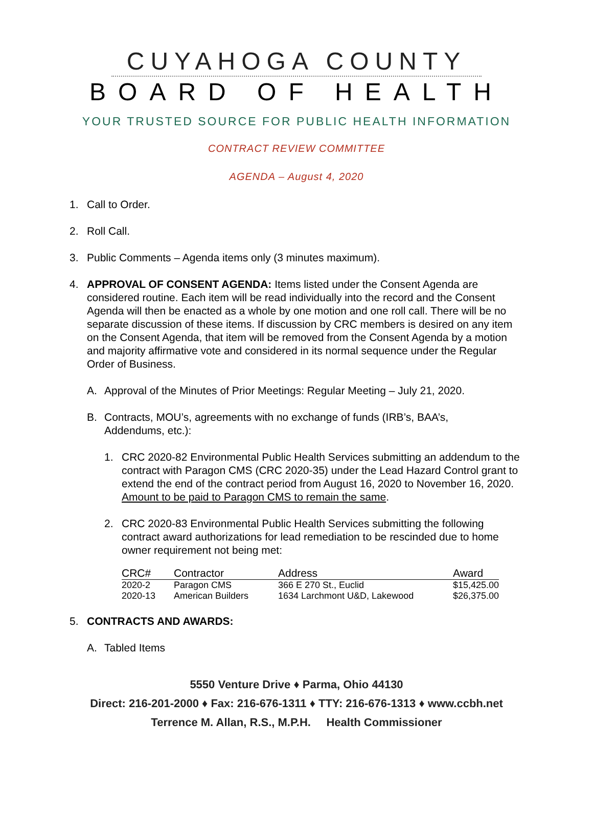CUYAHOGA COUNTY
BOARD OF HEALTH
YOUR TRUSTED SOURCE FOR PUBLIC HEALTH INFORMATION
CONTRACT REVIEW COMMITTEE
AGENDA – August 4, 2020
1. Call to Order.
2. Roll Call.
3. Public Comments – Agenda items only (3 minutes maximum).
4. APPROVAL OF CONSENT AGENDA: Items listed under the Consent Agenda are considered routine. Each item will be read individually into the record and the Consent Agenda will then be enacted as a whole by one motion and one roll call. There will be no separate discussion of these items. If discussion by CRC members is desired on any item on the Consent Agenda, that item will be removed from the Consent Agenda by a motion and majority affirmative vote and considered in its normal sequence under the Regular Order of Business.
A. Approval of the Minutes of Prior Meetings: Regular Meeting – July 21, 2020.
B. Contracts, MOU’s, agreements with no exchange of funds (IRB’s, BAA’s, Addendums, etc.):
1. CRC 2020-82 Environmental Public Health Services submitting an addendum to the contract with Paragon CMS (CRC 2020-35) under the Lead Hazard Control grant to extend the end of the contract period from August 16, 2020 to November 16, 2020. Amount to be paid to Paragon CMS to remain the same.
2. CRC 2020-83 Environmental Public Health Services submitting the following contract award authorizations for lead remediation to be rescinded due to home owner requirement not being met:
| CRC# | Contractor | Address | Award |
| --- | --- | --- | --- |
| 2020-2 | Paragon CMS | 366 E 270 St., Euclid | $15,425.00 |
| 2020-13 | American Builders | 1634 Larchmont U&D, Lakewood | $26,375.00 |
5. CONTRACTS AND AWARDS:
A. Tabled Items
5550 Venture Drive ♦ Parma, Ohio 44130
Direct: 216-201-2000 ♦ Fax: 216-676-1311 ♦ TTY: 216-676-1313 ♦ www.ccbh.net
Terrence M. Allan, R.S., M.P.H. Health Commissioner